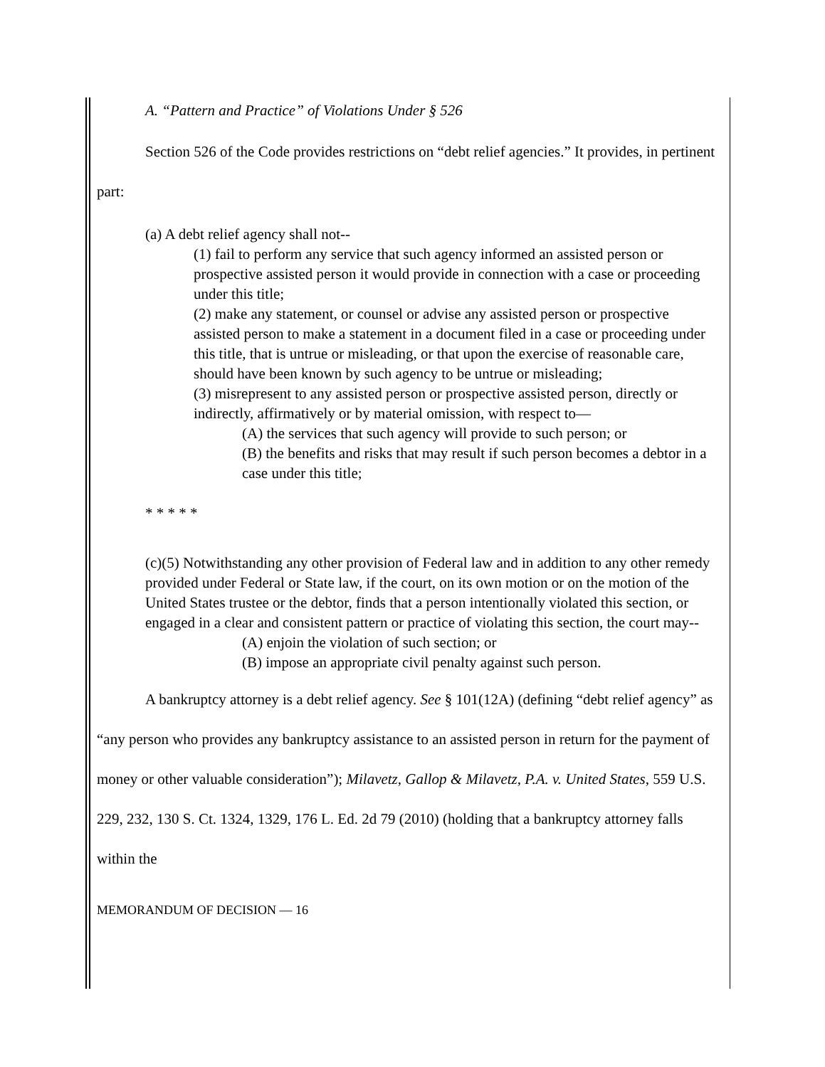A. “Pattern and Practice” of Violations Under § 526
Section 526 of the Code provides restrictions on “debt relief agencies.” It provides, in pertinent part:
(a) A debt relief agency shall not--
(1) fail to perform any service that such agency informed an assisted person or prospective assisted person it would provide in connection with a case or proceeding under this title;
(2) make any statement, or counsel or advise any assisted person or prospective assisted person to make a statement in a document filed in a case or proceeding under this title, that is untrue or misleading, or that upon the exercise of reasonable care, should have been known by such agency to be untrue or misleading;
(3) misrepresent to any assisted person or prospective assisted person, directly or indirectly, affirmatively or by material omission, with respect to—
(A) the services that such agency will provide to such person; or
(B) the benefits and risks that may result if such person becomes a debtor in a case under this title;
* * * * *
(c)(5) Notwithstanding any other provision of Federal law and in addition to any other remedy provided under Federal or State law, if the court, on its own motion or on the motion of the United States trustee or the debtor, finds that a person intentionally violated this section, or engaged in a clear and consistent pattern or practice of violating this section, the court may--
(A) enjoin the violation of such section; or
(B) impose an appropriate civil penalty against such person.
A bankruptcy attorney is a debt relief agency. See § 101(12A) (defining “debt relief agency” as “any person who provides any bankruptcy assistance to an assisted person in return for the payment of money or other valuable consideration”); Milavetz, Gallop & Milavetz, P.A. v. United States, 559 U.S. 229, 232, 130 S. Ct. 1324, 1329, 176 L. Ed. 2d 79 (2010) (holding that a bankruptcy attorney falls within the
MEMORANDUM OF DECISION — 16